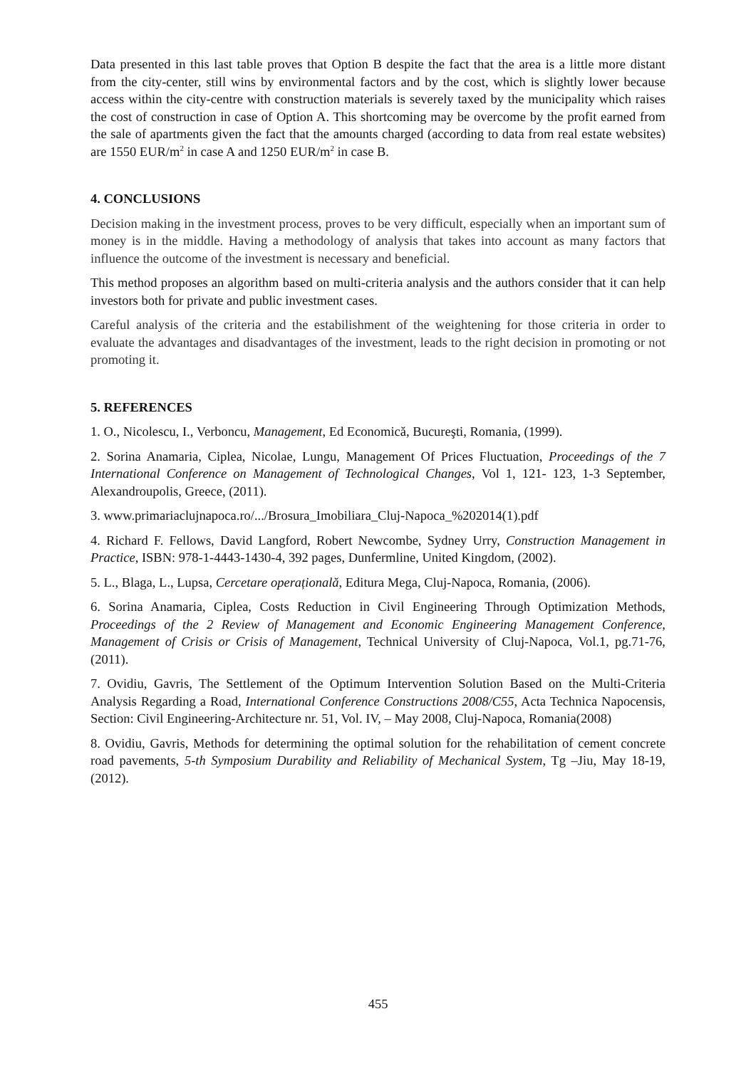Data presented in this last table proves that Option B despite the fact that the area is a little more distant from the city-center, still wins by environmental factors and by the cost, which is slightly lower because access within the city-centre with construction materials is severely taxed by the municipality which raises the cost of construction in case of Option A. This shortcoming may be overcome by the profit earned from the sale of apartments given the fact that the amounts charged (according to data from real estate websites) are 1550 EUR/m<sup>2</sup> in case A and 1250 EUR/m<sup>2</sup> in case B.
4. CONCLUSIONS
Decision making in the investment process, proves to be very difficult, especially when an important sum of money is in the middle. Having a methodology of analysis that takes into account as many factors that influence the outcome of the investment is necessary and beneficial.
This method proposes an algorithm based on multi-criteria analysis and the authors consider that it can help investors both for private and public investment cases.
Careful analysis of the criteria and the estabilishment of the weightening for those criteria in order to evaluate the advantages and disadvantages of the investment, leads to the right decision in promoting or not promoting it.
5. REFERENCES
1. O., Nicolescu, I., Verboncu, Management, Ed Economică, Bucureşti, Romania, (1999).
2. Sorina Anamaria, Ciplea, Nicolae, Lungu, Management Of Prices Fluctuation, Proceedings of the 7 International Conference on Management of Technological Changes, Vol 1, 121- 123, 1-3 September, Alexandroupolis, Greece, (2011).
3. www.primariaclujnapoca.ro/.../Brosura_Imobiliara_Cluj-Napoca_%202014(1).pdf
4. Richard F. Fellows, David Langford, Robert Newcombe, Sydney Urry, Construction Management in Practice, ISBN: 978-1-4443-1430-4, 392 pages, Dunfermline, United Kingdom, (2002).
5. L., Blaga, L., Lupsa, Cercetare operațională, Editura Mega, Cluj-Napoca, Romania, (2006).
6. Sorina Anamaria, Ciplea, Costs Reduction in Civil Engineering Through Optimization Methods, Proceedings of the 2 Review of Management and Economic Engineering Management Conference, Management of Crisis or Crisis of Management, Technical University of Cluj-Napoca, Vol.1, pg.71-76, (2011).
7. Ovidiu, Gavris, The Settlement of the Optimum Intervention Solution Based on the Multi-Criteria Analysis Regarding a Road, International Conference Constructions 2008/C55, Acta Technica Napocensis, Section: Civil Engineering-Architecture nr. 51, Vol. IV, – May 2008, Cluj-Napoca, Romania(2008)
8. Ovidiu, Gavris, Methods for determining the optimal solution for the rehabilitation of cement concrete road pavements, 5-th Symposium Durability and Reliability of Mechanical System, Tg –Jiu, May 18-19, (2012).
455